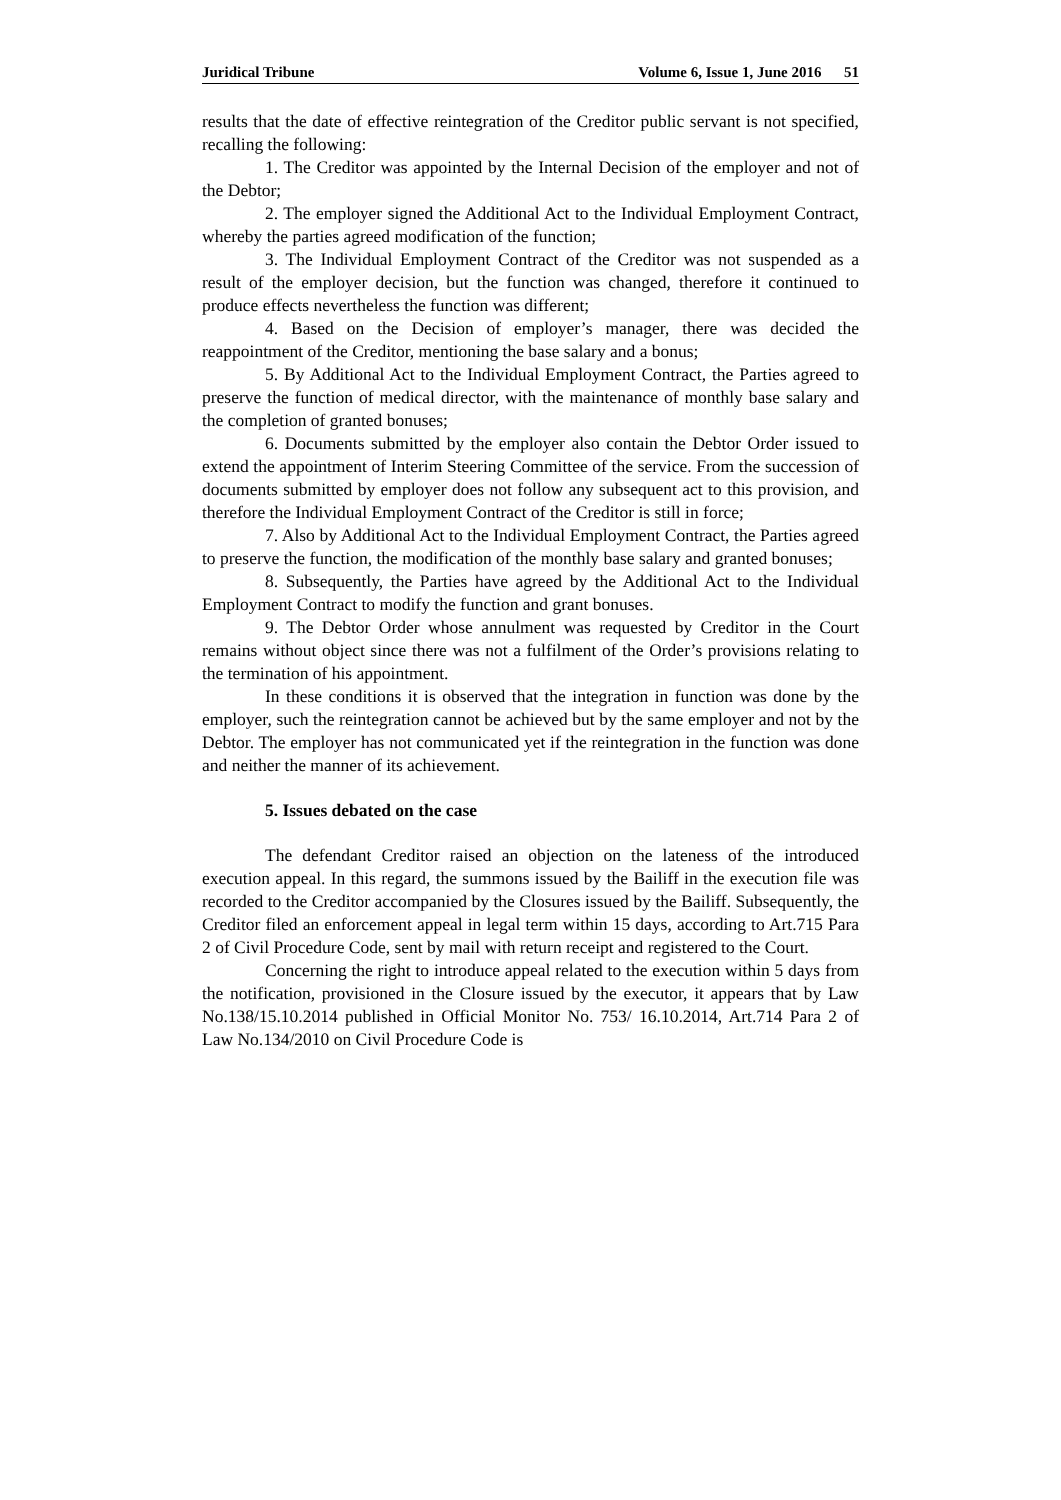Juridical Tribune Volume 6, Issue 1, June 2016 51
results that the date of effective reintegration of the Creditor public servant is not specified, recalling the following:
1. The Creditor was appointed by the Internal Decision of the employer and not of the Debtor;
2. The employer signed the Additional Act to the Individual Employment Contract, whereby the parties agreed modification of the function;
3. The Individual Employment Contract of the Creditor was not suspended as a result of the employer decision, but the function was changed, therefore it continued to produce effects nevertheless the function was different;
4. Based on the Decision of employer’s manager, there was decided the reappointment of the Creditor, mentioning the base salary and a bonus;
5. By Additional Act to the Individual Employment Contract, the Parties agreed to preserve the function of medical director, with the maintenance of monthly base salary and the completion of granted bonuses;
6. Documents submitted by the employer also contain the Debtor Order issued to extend the appointment of Interim Steering Committee of the service. From the succession of documents submitted by employer does not follow any subsequent act to this provision, and therefore the Individual Employment Contract of the Creditor is still in force;
7. Also by Additional Act to the Individual Employment Contract, the Parties agreed to preserve the function, the modification of the monthly base salary and granted bonuses;
8. Subsequently, the Parties have agreed by the Additional Act to the Individual Employment Contract to modify the function and grant bonuses.
9. The Debtor Order whose annulment was requested by Creditor in the Court remains without object since there was not a fulfilment of the Order’s provisions relating to the termination of his appointment.
In these conditions it is observed that the integration in function was done by the employer, such the reintegration cannot be achieved but by the same employer and not by the Debtor. The employer has not communicated yet if the reintegration in the function was done and neither the manner of its achievement.
5. Issues debated on the case
The defendant Creditor raised an objection on the lateness of the introduced execution appeal. In this regard, the summons issued by the Bailiff in the execution file was recorded to the Creditor accompanied by the Closures issued by the Bailiff. Subsequently, the Creditor filed an enforcement appeal in legal term within 15 days, according to Art.715 Para 2 of Civil Procedure Code, sent by mail with return receipt and registered to the Court.
Concerning the right to introduce appeal related to the execution within 5 days from the notification, provisioned in the Closure issued by the executor, it appears that by Law No.138/15.10.2014 published in Official Monitor No. 753/ 16.10.2014, Art.714 Para 2 of Law No.134/2010 on Civil Procedure Code is